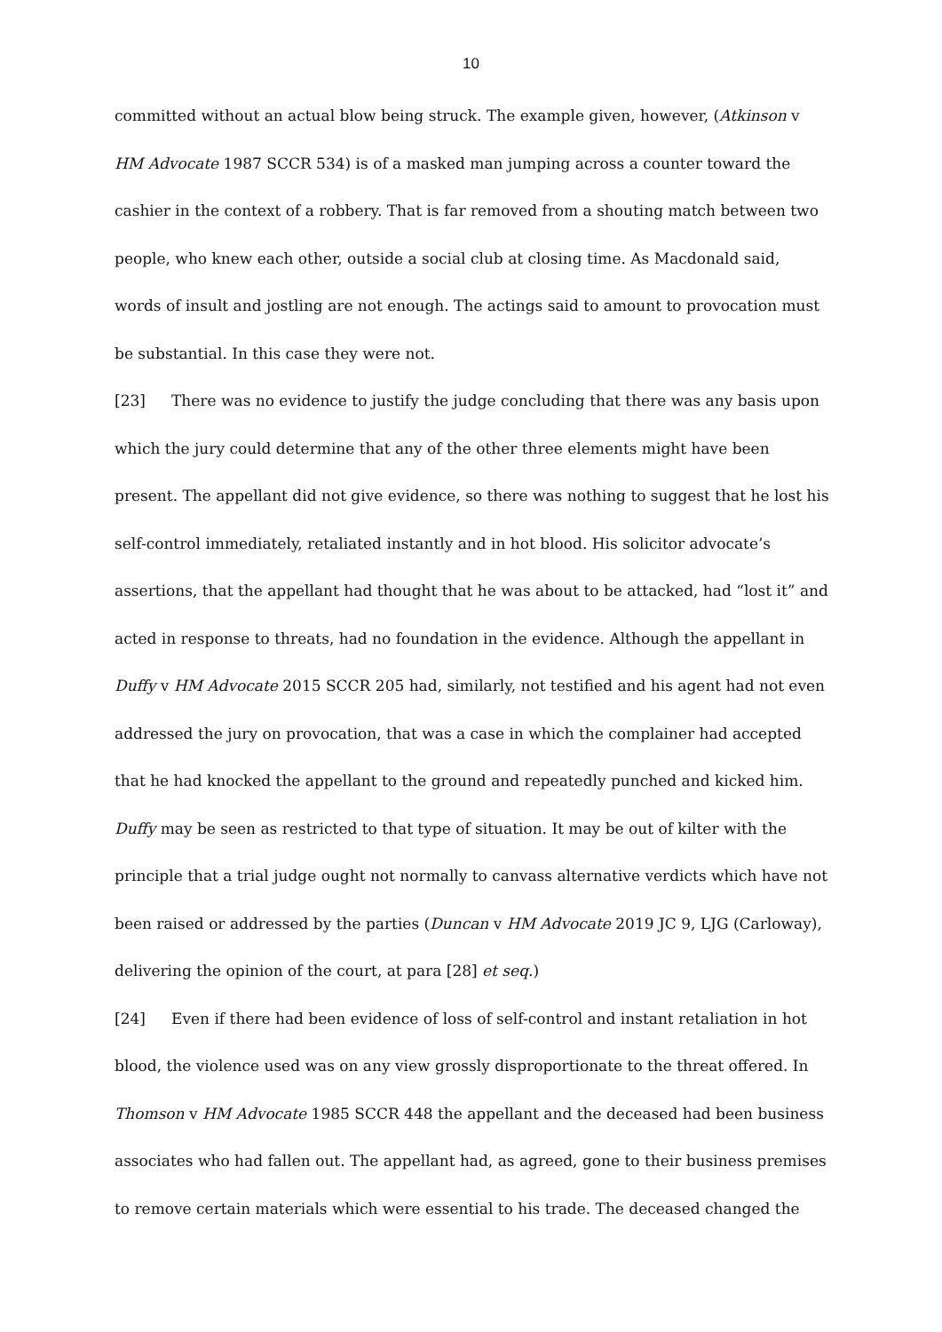10
committed without an actual blow being struck. The example given, however, (Atkinson v HM Advocate 1987 SCCR 534) is of a masked man jumping across a counter toward the cashier in the context of a robbery. That is far removed from a shouting match between two people, who knew each other, outside a social club at closing time. As Macdonald said, words of insult and jostling are not enough. The actings said to amount to provocation must be substantial. In this case they were not.
[23] There was no evidence to justify the judge concluding that there was any basis upon which the jury could determine that any of the other three elements might have been present. The appellant did not give evidence, so there was nothing to suggest that he lost his self-control immediately, retaliated instantly and in hot blood. His solicitor advocate’s assertions, that the appellant had thought that he was about to be attacked, had “lost it” and acted in response to threats, had no foundation in the evidence. Although the appellant in Duffy v HM Advocate 2015 SCCR 205 had, similarly, not testified and his agent had not even addressed the jury on provocation, that was a case in which the complainer had accepted that he had knocked the appellant to the ground and repeatedly punched and kicked him. Duffy may be seen as restricted to that type of situation. It may be out of kilter with the principle that a trial judge ought not normally to canvass alternative verdicts which have not been raised or addressed by the parties (Duncan v HM Advocate 2019 JC 9, LJG (Carloway), delivering the opinion of the court, at para [28] et seq.)
[24] Even if there had been evidence of loss of self-control and instant retaliation in hot blood, the violence used was on any view grossly disproportionate to the threat offered. In Thomson v HM Advocate 1985 SCCR 448 the appellant and the deceased had been business associates who had fallen out. The appellant had, as agreed, gone to their business premises to remove certain materials which were essential to his trade. The deceased changed the